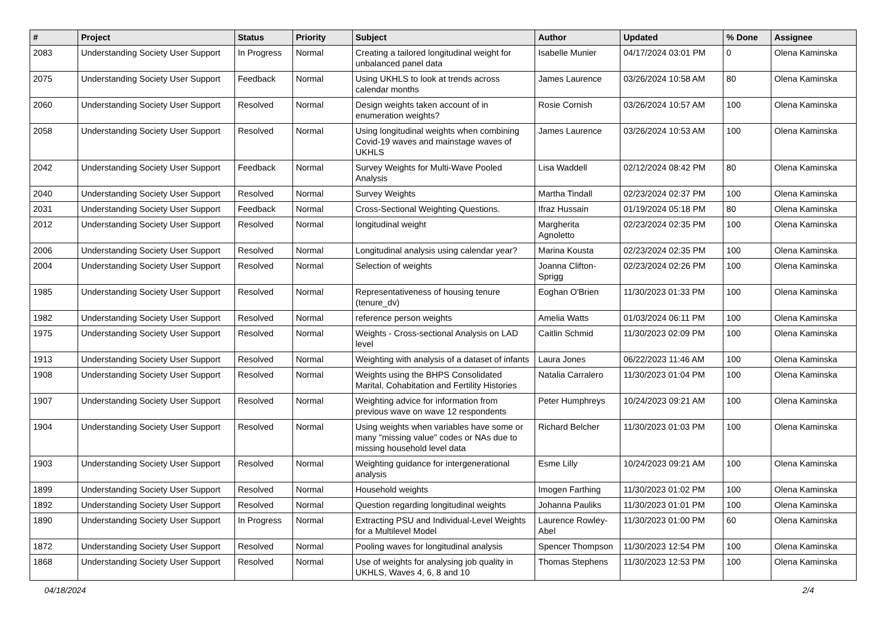| # | Project | Status | Priority | Subject | Author | Updated | % Done | Assignee |
| --- | --- | --- | --- | --- | --- | --- | --- | --- |
| 2083 | Understanding Society User Support | In Progress | Normal | Creating a tailored longitudinal weight for unbalanced panel data | Isabelle Munier | 04/17/2024 03:01 PM | 0 | Olena Kaminska |
| 2075 | Understanding Society User Support | Feedback | Normal | Using UKHLS to look at trends across calendar months | James Laurence | 03/26/2024 10:58 AM | 80 | Olena Kaminska |
| 2060 | Understanding Society User Support | Resolved | Normal | Design weights taken account of in enumeration weights? | Rosie Cornish | 03/26/2024 10:57 AM | 100 | Olena Kaminska |
| 2058 | Understanding Society User Support | Resolved | Normal | Using longitudinal weights when combining Covid-19 waves and mainstage waves of UKHLS | James Laurence | 03/26/2024 10:53 AM | 100 | Olena Kaminska |
| 2042 | Understanding Society User Support | Feedback | Normal | Survey Weights for Multi-Wave Pooled Analysis | Lisa Waddell | 02/12/2024 08:42 PM | 80 | Olena Kaminska |
| 2040 | Understanding Society User Support | Resolved | Normal | Survey Weights | Martha Tindall | 02/23/2024 02:37 PM | 100 | Olena Kaminska |
| 2031 | Understanding Society User Support | Feedback | Normal | Cross-Sectional Weighting Questions. | Ifraz Hussain | 01/19/2024 05:18 PM | 80 | Olena Kaminska |
| 2012 | Understanding Society User Support | Resolved | Normal | longitudinal weight | Margherita Agnoletto | 02/23/2024 02:35 PM | 100 | Olena Kaminska |
| 2006 | Understanding Society User Support | Resolved | Normal | Longitudinal analysis using calendar year? | Marina Kousta | 02/23/2024 02:35 PM | 100 | Olena Kaminska |
| 2004 | Understanding Society User Support | Resolved | Normal | Selection of weights | Joanna Clifton-Sprigg | 02/23/2024 02:26 PM | 100 | Olena Kaminska |
| 1985 | Understanding Society User Support | Resolved | Normal | Representativeness of housing tenure (tenure_dv) | Eoghan O'Brien | 11/30/2023 01:33 PM | 100 | Olena Kaminska |
| 1982 | Understanding Society User Support | Resolved | Normal | reference person weights | Amelia Watts | 01/03/2024 06:11 PM | 100 | Olena Kaminska |
| 1975 | Understanding Society User Support | Resolved | Normal | Weights - Cross-sectional Analysis on LAD level | Caitlin Schmid | 11/30/2023 02:09 PM | 100 | Olena Kaminska |
| 1913 | Understanding Society User Support | Resolved | Normal | Weighting with analysis of a dataset of infants | Laura Jones | 06/22/2023 11:46 AM | 100 | Olena Kaminska |
| 1908 | Understanding Society User Support | Resolved | Normal | Weights using the BHPS Consolidated Marital, Cohabitation and Fertility Histories | Natalia Carralero | 11/30/2023 01:04 PM | 100 | Olena Kaminska |
| 1907 | Understanding Society User Support | Resolved | Normal | Weighting advice for information from previous wave on wave 12 respondents | Peter Humphreys | 10/24/2023 09:21 AM | 100 | Olena Kaminska |
| 1904 | Understanding Society User Support | Resolved | Normal | Using weights when variables have some or many "missing value" codes or NAs due to missing household level data | Richard Belcher | 11/30/2023 01:03 PM | 100 | Olena Kaminska |
| 1903 | Understanding Society User Support | Resolved | Normal | Weighting guidance for intergenerational analysis | Esme Lilly | 10/24/2023 09:21 AM | 100 | Olena Kaminska |
| 1899 | Understanding Society User Support | Resolved | Normal | Household weights | Imogen Farthing | 11/30/2023 01:02 PM | 100 | Olena Kaminska |
| 1892 | Understanding Society User Support | Resolved | Normal | Question regarding longitudinal weights | Johanna Pauliks | 11/30/2023 01:01 PM | 100 | Olena Kaminska |
| 1890 | Understanding Society User Support | In Progress | Normal | Extracting PSU and Individual-Level Weights for a Multilevel Model | Laurence Rowley-Abel | 11/30/2023 01:00 PM | 60 | Olena Kaminska |
| 1872 | Understanding Society User Support | Resolved | Normal | Pooling waves for longitudinal analysis | Spencer Thompson | 11/30/2023 12:54 PM | 100 | Olena Kaminska |
| 1868 | Understanding Society User Support | Resolved | Normal | Use of weights for analysing job quality in UKHLS, Waves 4, 6, 8 and 10 | Thomas Stephens | 11/30/2023 12:53 PM | 100 | Olena Kaminska |
04/18/2024 2/4